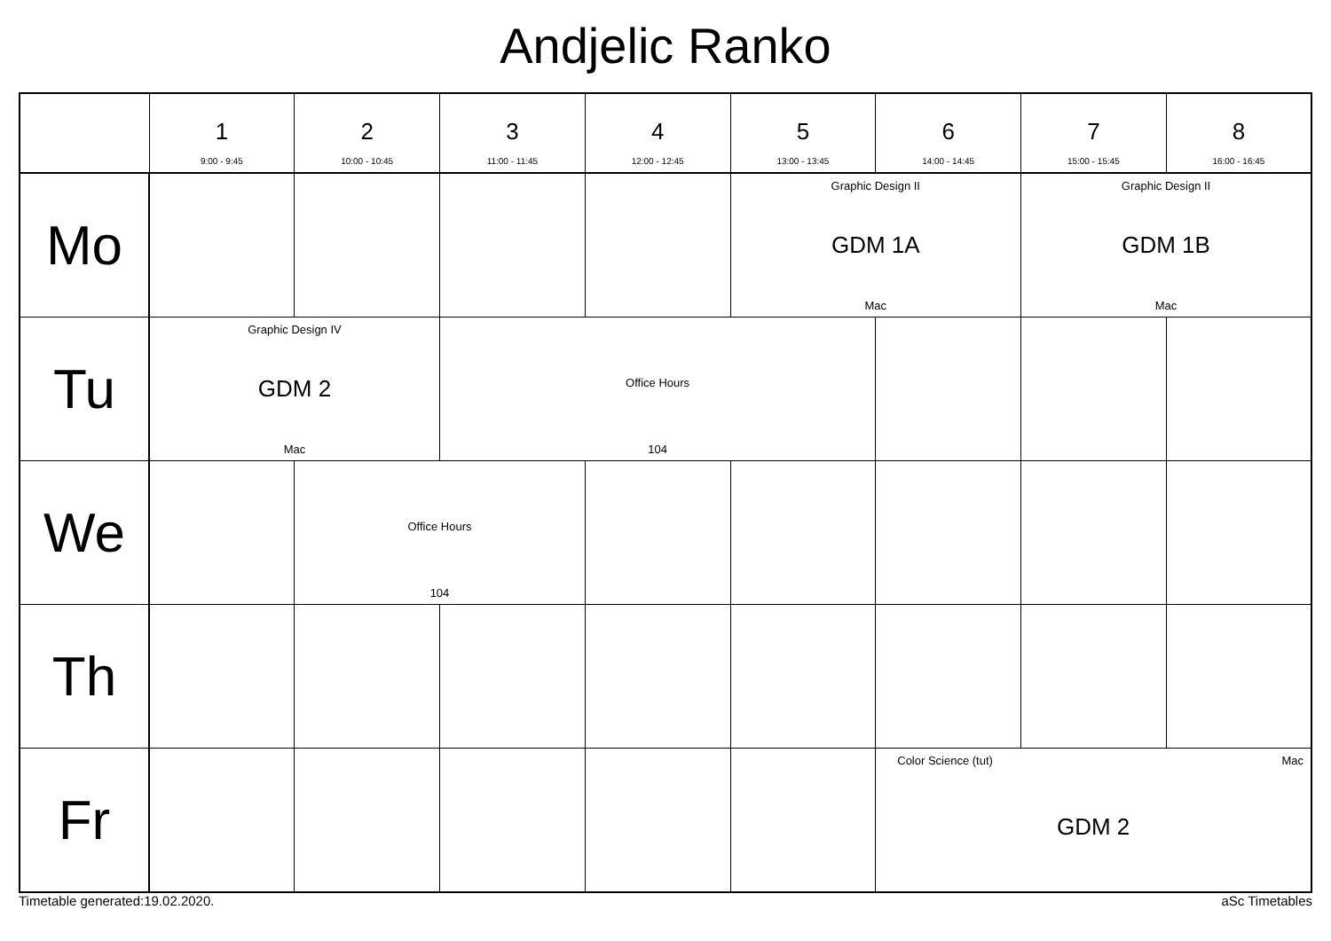Andjelic Ranko
| | 1 9:00 - 9:45 | 2 10:00 - 10:45 | 3 11:00 - 11:45 | 4 12:00 - 12:45 | 5 13:00 - 13:45 | 6 14:00 - 14:45 | 7 15:00 - 15:45 | 8 16:00 - 16:45 |
| --- | --- | --- | --- | --- | --- | --- | --- | --- |
| Mo | | | | | Graphic Design II GDM 1A Mac | | Graphic Design II GDM 1B Mac | |
| Tu | Graphic Design IV GDM 2 Mac | | Office Hours 104 | | | | | |
| We | | Office Hours 104 | | | | | | |
| Th | | | | | | | | |
| Fr | | | | | | Color Science (tut) Mac GDM 2 | | |
Timetable generated:19.02.2020. aSc Timetables